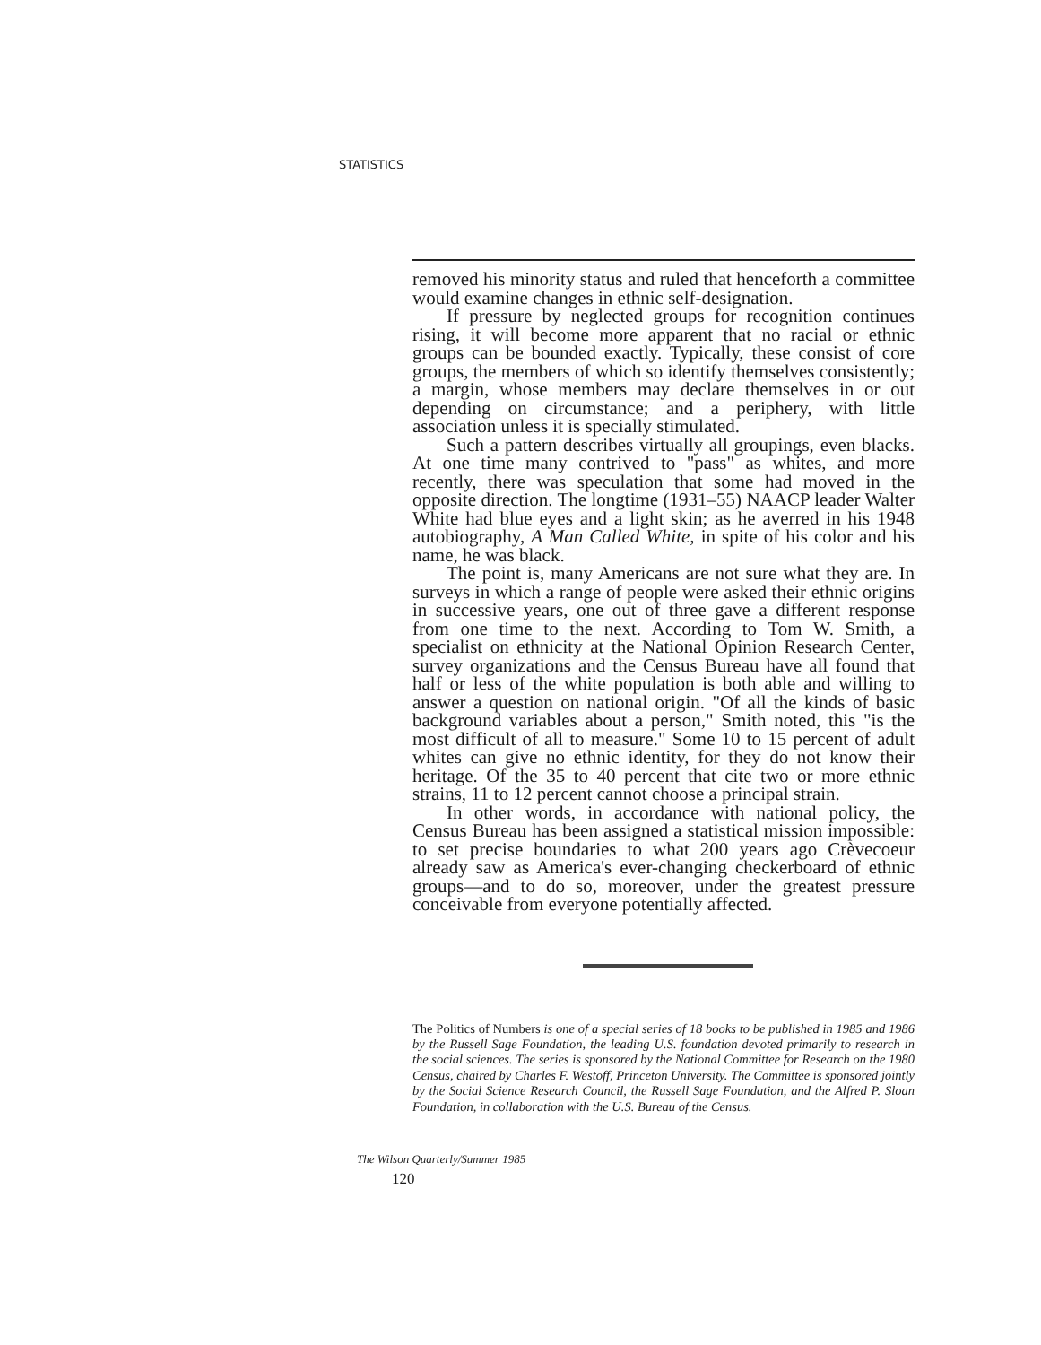STATISTICS
removed his minority status and ruled that henceforth a committee would examine changes in ethnic self-designation.
If pressure by neglected groups for recognition continues rising, it will become more apparent that no racial or ethnic groups can be bounded exactly. Typically, these consist of core groups, the members of which so identify themselves consistently; a margin, whose members may declare themselves in or out depending on circumstance; and a periphery, with little association unless it is specially stimulated.
Such a pattern describes virtually all groupings, even blacks. At one time many contrived to "pass" as whites, and more recently, there was speculation that some had moved in the opposite direction. The longtime (1931–55) NAACP leader Walter White had blue eyes and a light skin; as he averred in his 1948 autobiography, A Man Called White, in spite of his color and his name, he was black.
The point is, many Americans are not sure what they are. In surveys in which a range of people were asked their ethnic origins in successive years, one out of three gave a different response from one time to the next. According to Tom W. Smith, a specialist on ethnicity at the National Opinion Research Center, survey organizations and the Census Bureau have all found that half or less of the white population is both able and willing to answer a question on national origin. "Of all the kinds of basic background variables about a person," Smith noted, this "is the most difficult of all to measure." Some 10 to 15 percent of adult whites can give no ethnic identity, for they do not know their heritage. Of the 35 to 40 percent that cite two or more ethnic strains, 11 to 12 percent cannot choose a principal strain.
In other words, in accordance with national policy, the Census Bureau has been assigned a statistical mission impossible: to set precise boundaries to what 200 years ago Crèvecoeur already saw as America's ever-changing checkerboard of ethnic groups—and to do so, moreover, under the greatest pressure conceivable from everyone potentially affected.
The Politics of Numbers is one of a special series of 18 books to be published in 1985 and 1986 by the Russell Sage Foundation, the leading U.S. foundation devoted primarily to research in the social sciences. The series is sponsored by the National Committee for Research on the 1980 Census, chaired by Charles F. Westoff, Princeton University. The Committee is sponsored jointly by the Social Science Research Council, the Russell Sage Foundation, and the Alfred P. Sloan Foundation, in collaboration with the U.S. Bureau of the Census.
The Wilson Quarterly/Summer 1985
120